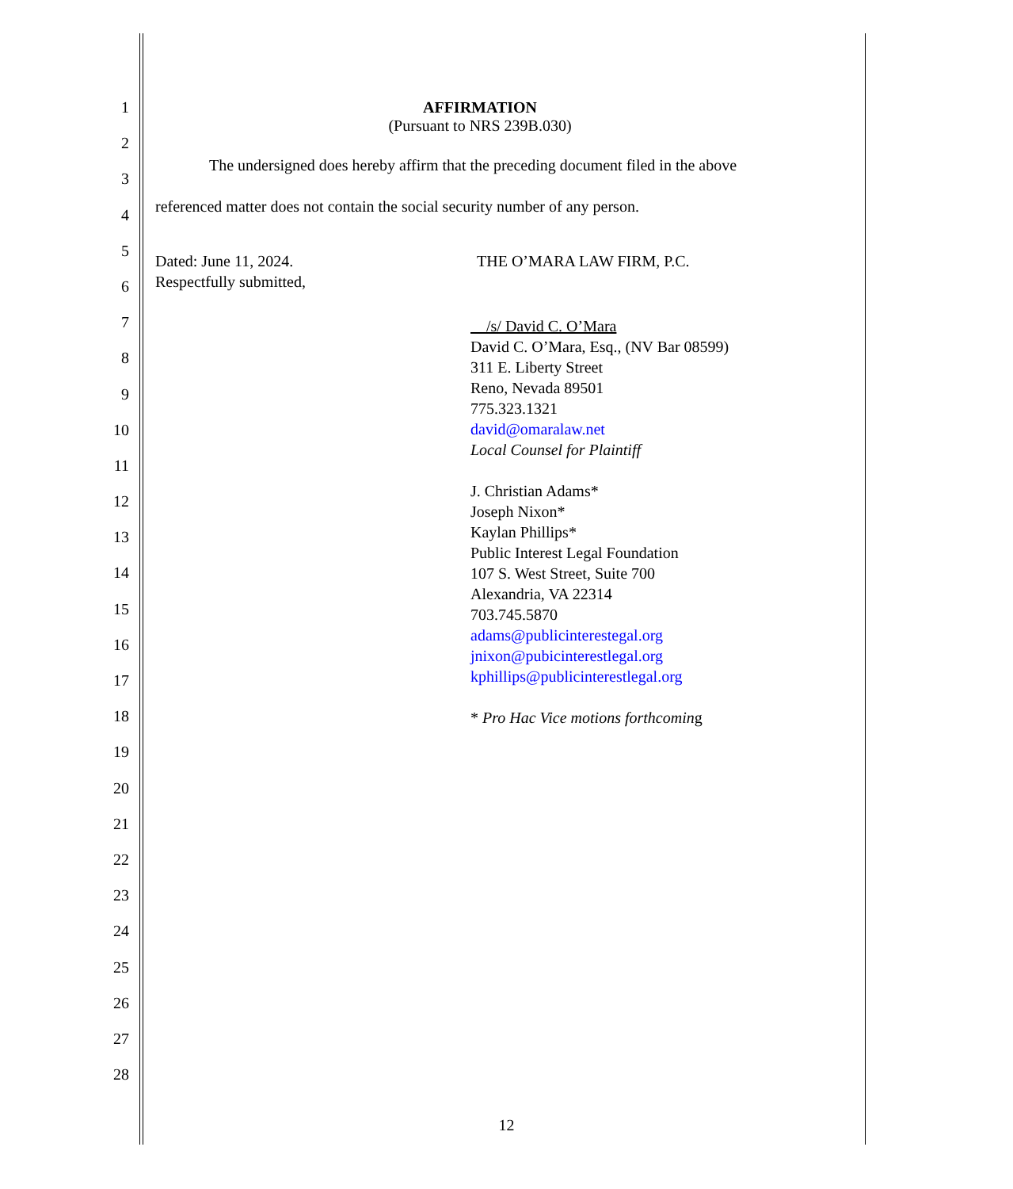1
2
3
4
5
6
7
8
9
10
11
12
13
14
15
16
17
18
19
20
21
22
23
24
25
26
27
28
AFFIRMATION
(Pursuant to NRS 239B.030)
The undersigned does hereby affirm that the preceding document filed in the above referenced matter does not contain the social security number of any person.
Dated: June 11, 2024.
Respectfully submitted,
THE O’MARA LAW FIRM, P.C.
/s/ David C. O’Mara
David C. O’Mara, Esq., (NV Bar 08599)
311 E. Liberty Street
Reno, Nevada 89501
775.323.1321
david@omaralaw.net
Local Counsel for Plaintiff
J. Christian Adams*
Joseph Nixon*
Kaylan Phillips*
Public Interest Legal Foundation
107 S. West Street, Suite 700
Alexandria, VA 22314
703.745.5870
adams@publicinterestegal.org
jnixon@pubicinterestlegal.org
kphillips@publicinterestlegal.org
* Pro Hac Vice motions forthcoming
12